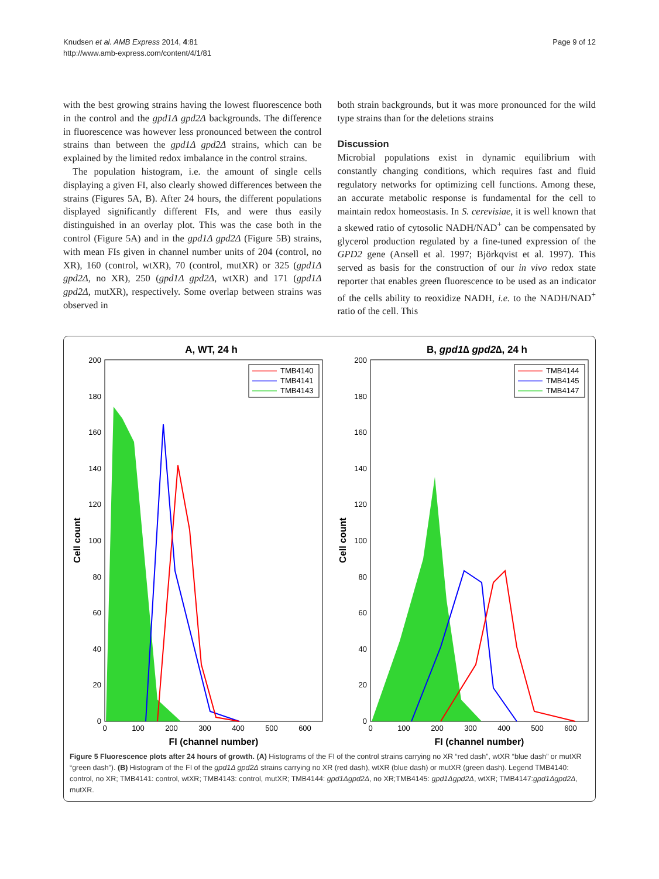Knudsen et al. AMB Express 2014, 4:81
http://www.amb-express.com/content/4/1/81
Page 9 of 12
with the best growing strains having the lowest fluorescence both in the control and the gpd1Δ gpd2Δ backgrounds. The difference in fluorescence was however less pronounced between the control strains than between the gpd1Δ gpd2Δ strains, which can be explained by the limited redox imbalance in the control strains.
The population histogram, i.e. the amount of single cells displaying a given FI, also clearly showed differences between the strains (Figures 5A, B). After 24 hours, the different populations displayed significantly different FIs, and were thus easily distinguished in an overlay plot. This was the case both in the control (Figure 5A) and in the gpd1Δ gpd2Δ (Figure 5B) strains, with mean FIs given in channel number units of 204 (control, no XR), 160 (control, wtXR), 70 (control, mutXR) or 325 (gpd1Δ gpd2Δ, no XR), 250 (gpd1Δ gpd2Δ, wtXR) and 171 (gpd1Δ gpd2Δ, mutXR), respectively. Some overlap between strains was observed in
both strain backgrounds, but it was more pronounced for the wild type strains than for the deletions strains
Discussion
Microbial populations exist in dynamic equilibrium with constantly changing conditions, which requires fast and fluid regulatory networks for optimizing cell functions. Among these, an accurate metabolic response is fundamental for the cell to maintain redox homeostasis. In S. cerevisiae, it is well known that a skewed ratio of cytosolic NADH/NAD<sup>+</sup> can be compensated by glycerol production regulated by a fine-tuned expression of the GPD2 gene (Ansell et al. 1997; Björkqvist et al. 1997). This served as basis for the construction of our in vivo redox state reporter that enables green fluorescence to be used as an indicator of the cells ability to reoxidize NADH, i.e. to the NADH/NAD<sup>+</sup> ratio of the cell. This
A, WT, 24 h
200
180
160
140
120
100
80
60
40
20
0
0
100
200
300
400
500
600
FI (channel number)
Cell count
TMB4140
TMB4141
TMB4143
B, gpd1∆ gpd2∆, 24 h
200
180
160
140
120
100
80
60
40
20
0
0
100
200
300
400
500
600
FI (channel number)
Cell count
TMB4144
TMB4145
TMB4147
Figure 5 Fluorescence plots after 24 hours of growth. (A) Histograms of the FI of the control strains carrying no XR “red dash”, wtXR “blue dash” or mutXR “green dash”). (B) Histogram of the FI of the gpd1Δ gpd2Δ strains carrying no XR (red dash), wtXR (blue dash) or mutXR (green dash). Legend TMB4140: control, no XR; TMB4141: control, wtXR; TMB4143: control, mutXR; TMB4144: gpd1Δgpd2Δ, no XR;TMB4145: gpd1Δgpd2Δ, wtXR; TMB4147:gpd1Δgpd2Δ, mutXR.